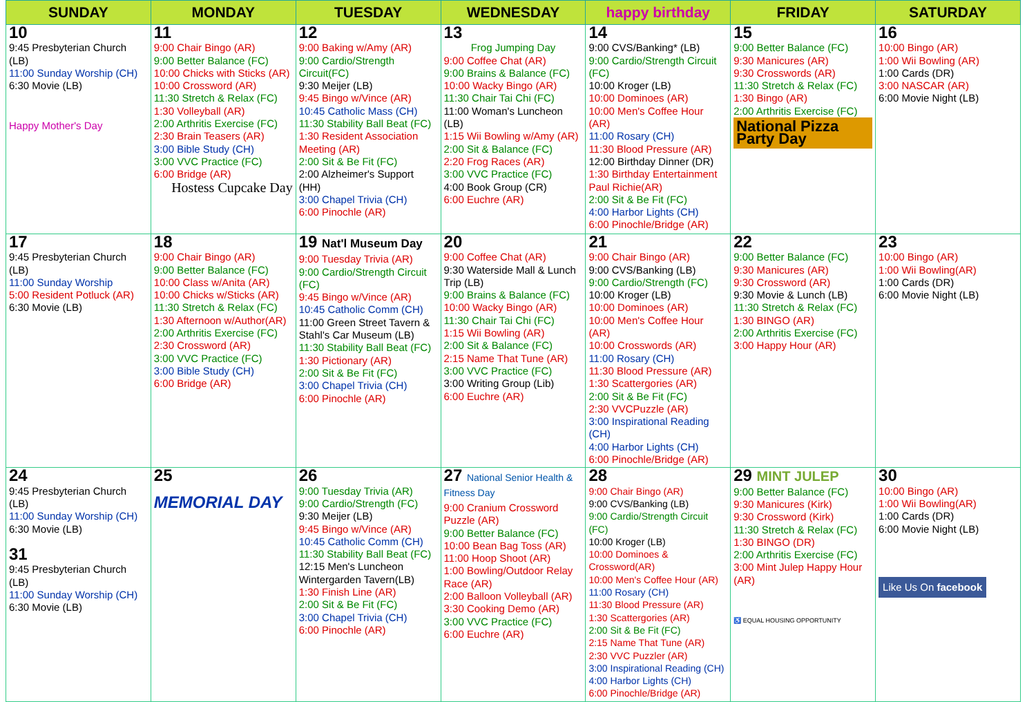| SUNDAY | MONDAY | TUESDAY | WEDNESDAY | happy birthday | FRIDAY | SATURDAY |
| --- | --- | --- | --- | --- | --- | --- |
| 10 9:45 Presbyterian Church (LB) 11:00 Sunday Worship (CH) 6:30 Movie (LB) Happy Mother's Day | 11 9:00 Chair Bingo (AR) 9:00 Better Balance (FC) 10:00 Chicks with Sticks (AR) 10:00 Crossword (AR) 11:30 Stretch & Relax (FC) 1:30 Volleyball (AR) 2:00 Arthritis Exercise (FC) 2:30 Brain Teasers (AR) 3:00 Bible Study (CH) 3:00 VVC Practice (FC) 6:00 Bridge (AR) Hostess Cupcake Day | 12 9:00 Baking w/Amy (AR) 9:00 Cardio/Strength Circuit(FC) 9:30 Meijer (LB) 9:45 Bingo w/Vince (AR) 10:45 Catholic Mass (CH) 11:30 Stability Ball Beat (FC) 1:30 Resident Association Meeting (AR) 2:00 Sit & Be Fit (FC) 2:00 Alzheimer's Support (HH) 3:00 Chapel Trivia (CH) 6:00 Pinochle (AR) | 13 Frog Jumping Day 9:00 Coffee Chat (AR) 9:00 Brains & Balance (FC) 10:00 Wacky Bingo (AR) 11:30 Chair Tai Chi (FC) 11:00 Woman's Luncheon (LB) 1:15 Wii Bowling w/Amy (AR) 2:00 Sit & Balance (FC) 2:20 Frog Races (AR) 3:00 VVC Practice (FC) 4:00 Book Group (CR) 6:00 Euchre (AR) | 14 9:00 CVS/Banking* (LB) 9:00 Cardio/Strength Circuit (FC) 10:00 Kroger (LB) 10:00 Dominoes (AR) 10:00 Men's Coffee Hour (AR) 11:00 Rosary (CH) 11:30 Blood Pressure (AR) 12:00 Birthday Dinner (DR) 1:30 Birthday Entertainment Paul Richie(AR) 2:00 Sit & Be Fit (FC) 4:00 Harbor Lights (CH) 6:00 Pinochle/Bridge (AR) | 15 9:00 Better Balance (FC) 9:30 Manicures (AR) 9:30 Crosswords (AR) 11:30 Stretch & Relax (FC) 1:30 Bingo (AR) 2:00 Arthritis Exercise (FC) National Pizza Party Day | 16 10:00 Bingo (AR) 1:00 Wii Bowling (AR) 1:00 Cards (DR) 3:00 NASCAR (AR) 6:00 Movie Night (LB) |
| 17 9:45 Presbyterian Church (LB) 11:00 Sunday Worship 5:00 Resident Potluck (AR) 6:30 Movie (LB) | 18 9:00 Chair Bingo (AR) 9:00 Better Balance (FC) 10:00 Class w/Anita (AR) 10:00 Chicks w/Sticks (AR) 11:30 Stretch & Relax (FC) 1:30 Afternoon w/Author(AR) 2:00 Arthritis Exercise (FC) 2:30 Crossword (AR) 3:00 VVC Practice (FC) 3:00 Bible Study (CH) 6:00 Bridge (AR) | 19 Nat'l Museum Day 9:00 Tuesday Trivia (AR) 9:00 Cardio/Strength Circuit (FC) 9:45 Bingo w/Vince (AR) 10:45 Catholic Comm (CH) 11:00 Green Street Tavern & Stahl's Car Museum (LB) 11:30 Stability Ball Beat (FC) 1:30 Pictionary (AR) 2:00 Sit & Be Fit (FC) 3:00 Chapel Trivia (CH) 6:00 Pinochle (AR) | 20 9:00 Coffee Chat (AR) 9:30 Waterside Mall & Lunch Trip (LB) 9:00 Brains & Balance (FC) 10:00 Wacky Bingo (AR) 11:30 Chair Tai Chi (FC) 1:15 Wii Bowling (AR) 2:00 Sit & Balance (FC) 2:15 Name That Tune (AR) 3:00 VVC Practice (FC) 3:00 Writing Group (Lib) 6:00 Euchre (AR) | 21 9:00 Chair Bingo (AR) 9:00 CVS/Banking (LB) 9:00 Cardio/Strength (FC) 10:00 Kroger (LB) 10:00 Dominoes (AR) 10:00 Men's Coffee Hour (AR) 10:00 Crosswords (AR) 11:00 Rosary (CH) 11:30 Blood Pressure (AR) 1:30 Scattergories (AR) 2:00 Sit & Be Fit (FC) 2:30 VVCPuzzle (AR) 3:00 Inspirational Reading (CH) 4:00 Harbor Lights (CH) 6:00 Pinochle/Bridge (AR) | 22 9:00 Better Balance (FC) 9:30 Manicures (AR) 9:30 Crossword (AR) 9:30 Movie & Lunch (LB) 11:30 Stretch & Relax (FC) 1:30 BINGO (AR) 2:00 Arthritis Exercise (FC) 3:00 Happy Hour (AR) | 23 10:00 Bingo (AR) 1:00 Wii Bowling(AR) 1:00 Cards (DR) 6:00 Movie Night (LB) |
| 24 9:45 Presbyterian Church (LB) 11:00 Sunday Worship (CH) 6:30 Movie (LB) 31 9:45 Presbyterian Church (LB) 11:00 Sunday Worship (CH) 6:30 Movie (LB) | 25 MEMORIAL DAY | 26 9:00 Tuesday Trivia (AR) 9:00 Cardio/Strength (FC) 9:30 Meijer (LB) 9:45 Bingo w/Vince (AR) 10:45 Catholic Comm (CH) 11:30 Stability Ball Beat (FC) 12:15 Men's Luncheon Wintergarden Tavern(LB) 1:30 Finish Line (AR) 2:00 Sit & Be Fit (FC) 3:00 Chapel Trivia (CH) 6:00 Pinochle (AR) | 27 National Senior Health & Fitness Day 9:00 Cranium Crossword Puzzle (AR) 9:00 Better Balance (FC) 10:00 Bean Bag Toss (AR) 11:00 Hoop Shoot (AR) 1:00 Bowling/Outdoor Relay Race (AR) 2:00 Balloon Volleyball (AR) 3:30 Cooking Demo (AR) 3:00 VVC Practice (FC) 6:00 Euchre (AR) | 28 9:00 Chair Bingo (AR) 9:00 CVS/Banking (LB) 9:00 Cardio/Strength Circuit (FC) 10:00 Kroger (LB) 10:00 Dominoes & Crossword(AR) 10:00 Men's Coffee Hour (AR) 11:00 Rosary (CH) 11:30 Blood Pressure (AR) 1:30 Scattergories (AR) 2:00 Sit & Be Fit (FC) 2:15 Name That Tune (AR) 2:30 VVC Puzzler (AR) 3:00 Inspirational Reading (CH) 4:00 Harbor Lights (CH) 6:00 Pinochle/Bridge (AR) | 29 MINT JULEP 9:00 Better Balance (FC) 9:30 Manicures (Kirk) 9:30 Crossword (Kirk) 11:30 Stretch & Relax (FC) 1:30 BINGO (DR) 2:00 Arthritis Exercise (FC) 3:00 Mint Julep Happy Hour (AR) ♿ EQUAL HOUSING OPPORTUNITY | 30 10:00 Bingo (AR) 1:00 Wii Bowling(AR) 1:00 Cards (DR) 6:00 Movie Night (LB) Like Us On facebook |